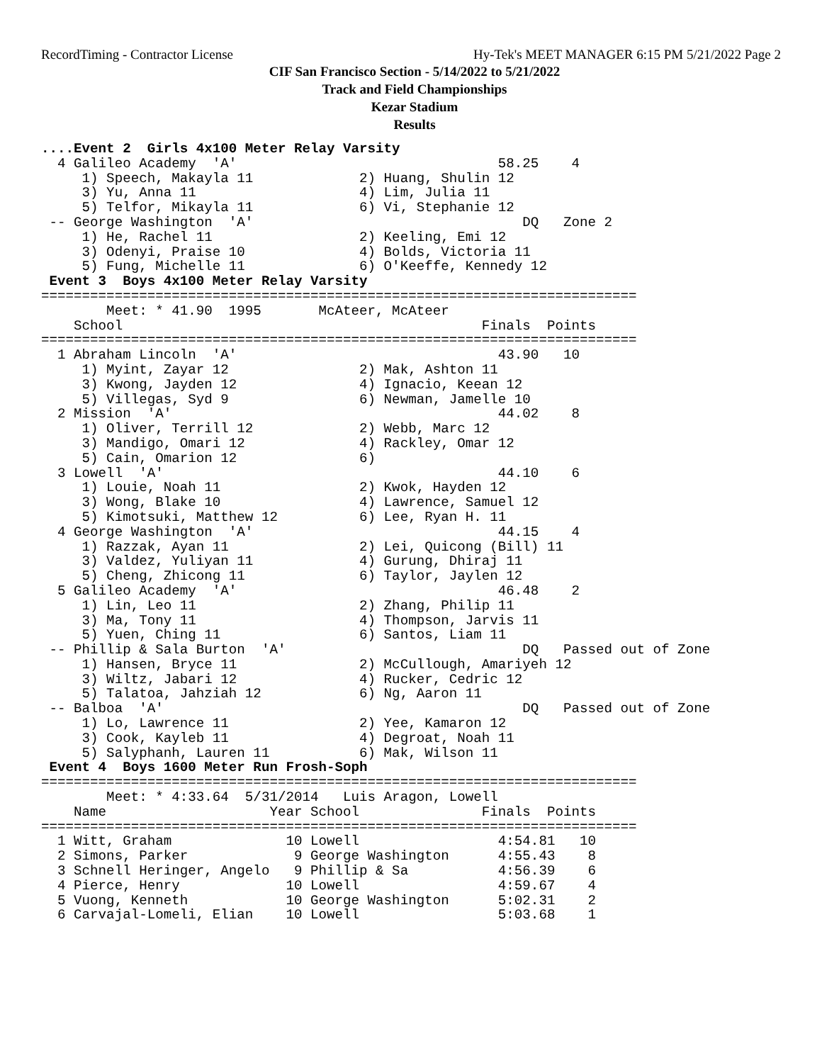RecordTiming - Contractor License Hy-Tek's MEET MANAGER 6:15 PM 5/21/2022 Page 2
CIF San Francisco Section - 5/14/2022 to 5/21/2022
Track and Field Championships
Kezar Stadium
Results
....Event 2  Girls 4x100 Meter Relay Varsity
  4 Galileo Academy  'A'                                58.25    4
     1) Speech, Makayla 11             2) Huang, Shulin 12
     3) Yu, Anna 11                    4) Lim, Julia 11
     5) Telfor, Mikayla 11             6) Vi, Stephanie 12
 -- George Washington  'A'                                 DQ   Zone 2
     1) He, Rachel 11                  2) Keeling, Emi 12
     3) Odenyi, Praise 10              4) Bolds, Victoria 11
     5) Fung, Michelle 11              6) O'Keeffe, Kennedy 12
 Event 3  Boys 4x100 Meter Relay Varsity
=========================================================================
        Meet: * 41.90  1995       McAteer, McAteer
    School                                            Finals  Points
=========================================================================
  1 Abraham Lincoln  'A'                                43.90   10
     1) Myint, Zayar 12                2) Mak, Ashton 11
     3) Kwong, Jayden 12               4) Ignacio, Keean 12
     5) Villegas, Syd 9                6) Newman, Jamelle 10
  2 Mission  'A'                                        44.02    8
     1) Oliver, Terrill 12             2) Webb, Marc 12
     3) Mandigo, Omari 12              4) Rackley, Omar 12
     5) Cain, Omarion 12               6)
  3 Lowell  'A'                                         44.10    6
     1) Louie, Noah 11                 2) Kwok, Hayden 12
     3) Wong, Blake 10                 4) Lawrence, Samuel 12
     5) Kimotsuki, Matthew 12          6) Lee, Ryan H. 11
  4 George Washington  'A'                              44.15    4
     1) Razzak, Ayan 11                2) Lei, Quicong (Bill) 11
     3) Valdez, Yuliyan 11             4) Gurung, Dhiraj 11
     5) Cheng, Zhicong 11              6) Taylor, Jaylen 12
  5 Galileo Academy  'A'                                46.48    2
     1) Lin, Leo 11                    2) Zhang, Philip 11
     3) Ma, Tony 11                    4) Thompson, Jarvis 11
     5) Yuen, Ching 11                 6) Santos, Liam 11
 -- Phillip & Sala Burton  'A'                             DQ   Passed out of Zone
     1) Hansen, Bryce 11               2) McCullough, Amariyeh 12
     3) Wiltz, Jabari 12               4) Rucker, Cedric 12
     5) Talatoa, Jahziah 12            6) Ng, Aaron 11
 -- Balboa  'A'                                            DQ   Passed out of Zone
     1) Lo, Lawrence 11                2) Yee, Kamaron 12
     3) Cook, Kayleb 11                4) Degroat, Noah 11
     5) Salyphanh, Lauren 11           6) Mak, Wilson 11
 Event 4  Boys 1600 Meter Run Frosh-Soph
=========================================================================
        Meet: * 4:33.64  5/31/2014   Luis Aragon, Lowell
    Name                    Year School               Finals  Points
=========================================================================
  1 Witt, Graham              10 Lowell                 4:54.81   10
  2 Simons, Parker             9 George Washington      4:55.43    8
  3 Schnell Heringer, Angelo   9 Phillip & Sa           4:56.39    6
  4 Pierce, Henry             10 Lowell                 4:59.67    4
  5 Vuong, Kenneth            10 George Washington      5:02.31    2
  6 Carvajal-Lomeli, Elian    10 Lowell                 5:03.68    1